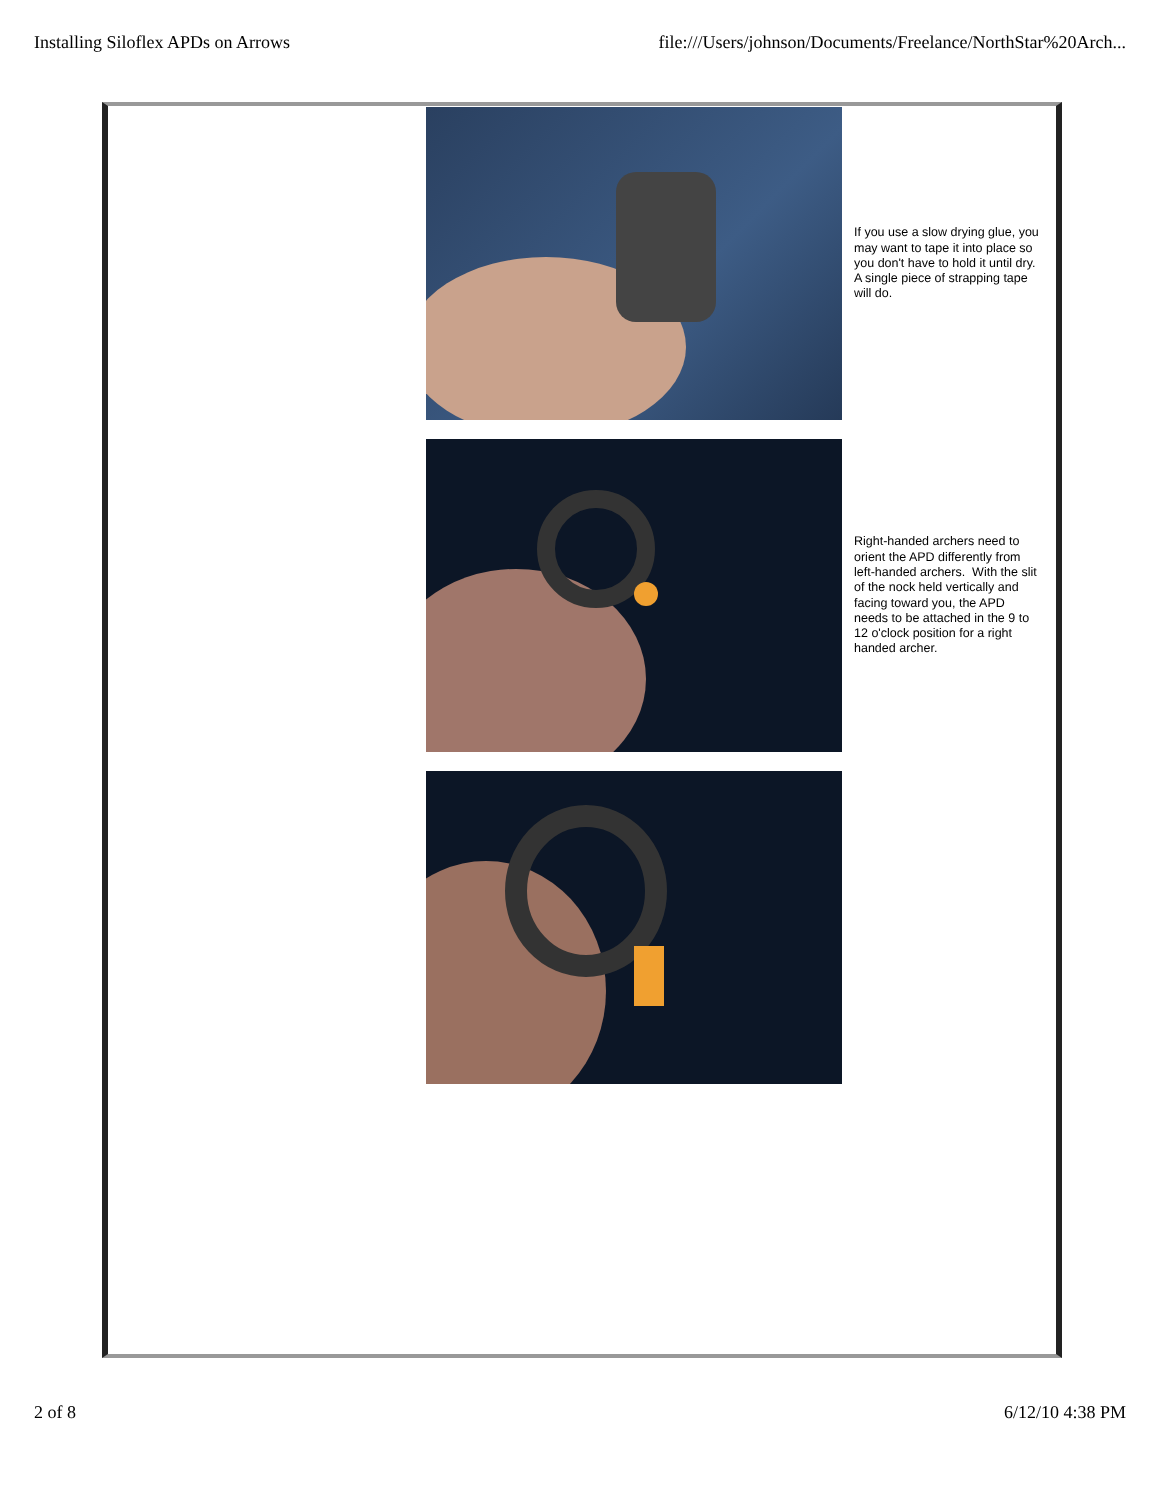Installing Siloflex APDs on Arrows file:///Users/johnson/Documents/Freelance/NorthStar%20Arch...
If you use a slow drying glue, you may want to tape it into place so you don't have to hold it until dry. A single piece of strapping tape will do.
Right-handed archers need to orient the APD differently from left-handed archers. With the slit of the nock held vertically and facing toward you, the APD needs to be attached in the 9 to 12 o'clock position for a right handed archer.
2 of 8 6/12/10 4:38 PM